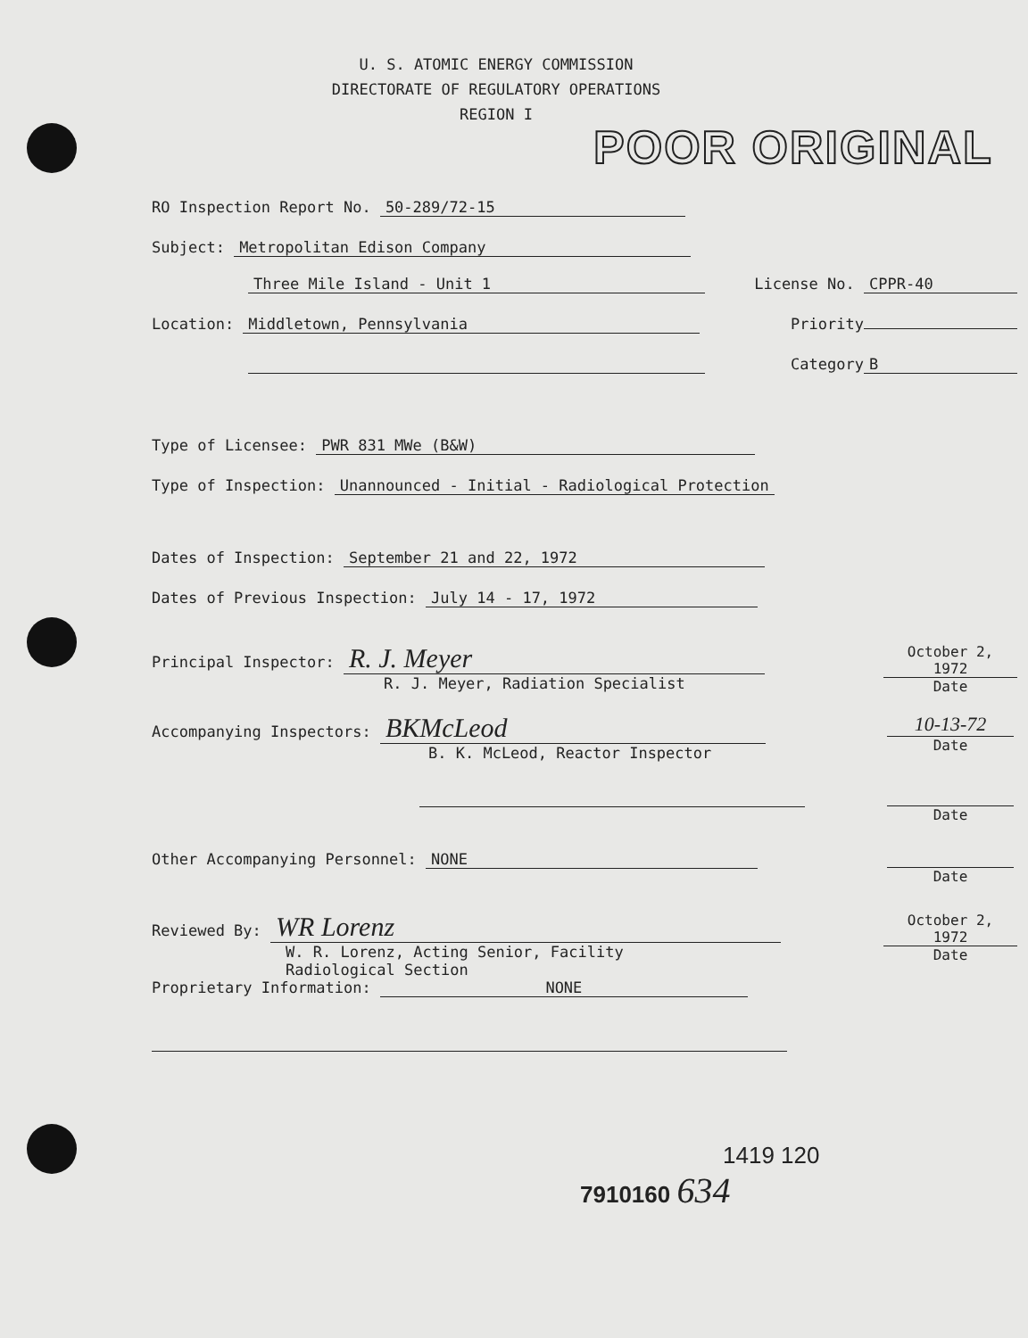U. S. ATOMIC ENERGY COMMISSION
DIRECTORATE OF REGULATORY OPERATIONS
REGION I
POOR ORIGINAL
RO Inspection Report No. 50-289/72-15
Subject: Metropolitan Edison Company
Three Mile Island - Unit 1 License No. CPPR-40
Location: Middletown, Pennsylvania
Priority
Category B
Type of Licensee: PWR 831 MWe (B&W)
Type of Inspection: Unannounced - Initial - Radiological Protection
Dates of Inspection: September 21 and 22, 1972
Dates of Previous Inspection: July 14 - 17, 1972
Principal Inspector: R. J. Meyer
R. J. Meyer, Radiation Specialist
October 2, 1972
Date
Accompanying Inspectors: BKMcLeod
B. K. McLeod, Reactor Inspector
10-13-72
Date
Date
Other Accompanying Personnel: NONE
Date
Reviewed By: WR Lorenz
W. R. Lorenz, Acting Senior, Facility
Radiological Section
October 2, 1972
Date
Proprietary Information: NONE
1419 120
7910160 634